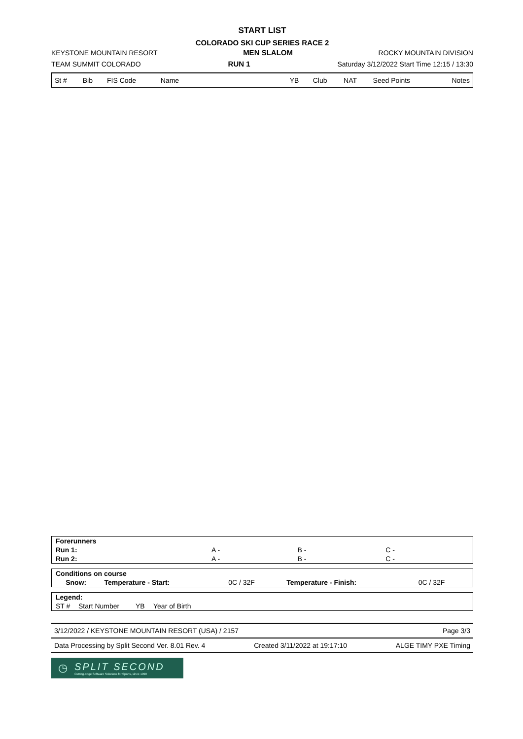START LIST
COLORADO SKI CUP SERIES RACE 2
KEYSTONE MOUNTAIN RESORT MEN SLALOM ROCKY MOUNTAIN DIVISION
TEAM SUMMIT COLORADO RUN 1 Saturday 3/12/2022 Start Time 12:15 / 13:30
| St # | Bib | FIS Code | Name | YB | Club | NAT | Seed Points | Notes |
| Forerunners | | | |
| Run 1: | A - | B - | C - |
| Run 2: | A - | B - | C - |
| Conditions on course | | | | |
| Snow: | Temperature - Start: | 0C / 32F | Temperature - Finish: | 0C / 32F |
| Legend: | | | |
| ST # | Start Number | YB | Year of Birth |
3/12/2022 / KEYSTONE MOUNTAIN RESORT (USA) / 2157 Page 3/3
Data Processing by Split Second Ver. 8.01 Rev. 4 Created 3/11/2022 at 19:17:10 ALGE TIMY PXE Timing
◷
SPLIT SECOND
Cutting-Edge Software Solutions for Sports, since 1990